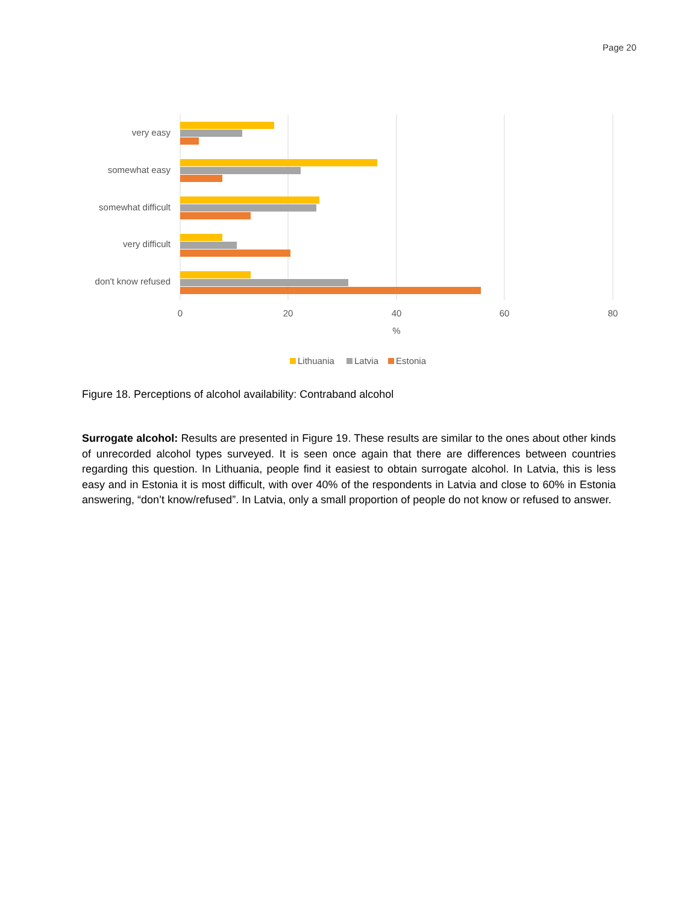Page 20
very easy
somewhat easy
somewhat difficult
very difficult
don't know refused
0
20
40
60
80
%
Lithuania
Latvia
Estonia
Figure 18. Perceptions of alcohol availability: Contraband alcohol
Surrogate alcohol: Results are presented in Figure 19. These results are similar to the ones about other kinds of unrecorded alcohol types surveyed. It is seen once again that there are differences between countries regarding this question. In Lithuania, people find it easiest to obtain surrogate alcohol. In Latvia, this is less easy and in Estonia it is most difficult, with over 40% of the respondents in Latvia and close to 60% in Estonia answering, “don’t know/refused”. In Latvia, only a small proportion of people do not know or refused to answer.